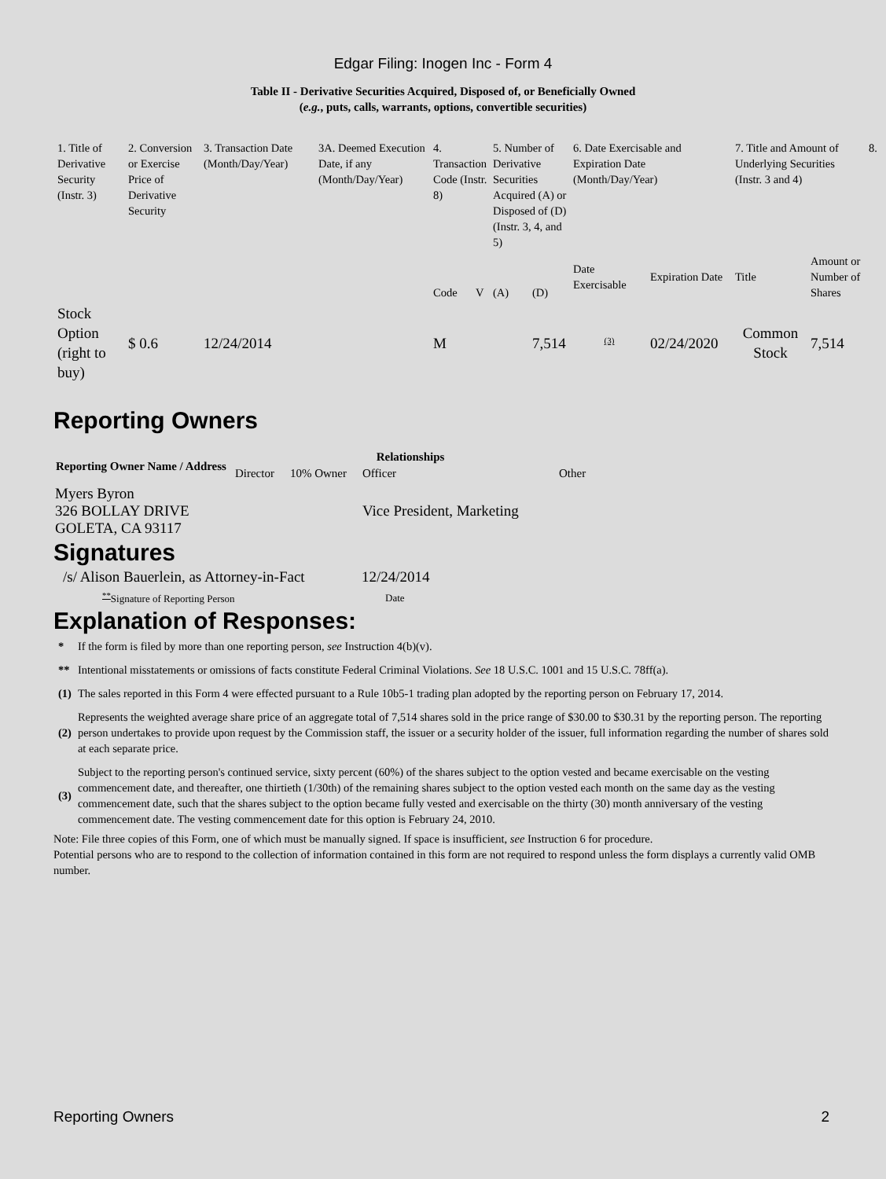Edgar Filing: Inogen Inc - Form 4
Table II - Derivative Securities Acquired, Disposed of, or Beneficially Owned
(e.g., puts, calls, warrants, options, convertible securities)
| 1. Title of Derivative Security (Instr. 3) | 2. Conversion or Exercise Price of Derivative Security | 3. Transaction Date (Month/Day/Year) | 3A. Deemed Execution Date, if any (Month/Day/Year) | 4. Transaction Code (Instr. 8) | | 5. Number of Derivative Securities Acquired (A) or Disposed of (D) (Instr. 3, 4, and 5) | | 6. Date Exercisable and Expiration Date (Month/Day/Year) | | 7. Title and Amount of Underlying Securities (Instr. 3 and 4) | | 8. |
| | | | | Code | V | (A) | (D) | Date Exercisable | Expiration Date | Title | Amount or Number of Shares | |
| Stock Option (right to buy) | $ 0.6 | 12/24/2014 | | M | | | 7,514 | <sup>(3)</sup> | 02/24/2020 | Common Stock | 7,514 | |
Reporting Owners
| Reporting Owner Name / Address | Relationships | | | |
| --- | --- | --- | --- | --- |
| | Director | 10% Owner | Officer | Other |
| Myers Byron 326 BOLLAY DRIVE GOLETA, CA 93117 | | | Vice President, Marketing | |
Signatures
| /s/ Alison Bauerlein, as Attorney-in-Fact | 12/24/2014 |
| <sup>**</sup> Signature of Reporting Person | Date |
Explanation of Responses:
| * | If the form is filed by more than one reporting person, see Instruction 4(b)(v). |
| ** | Intentional misstatements or omissions of facts constitute Federal Criminal Violations. See 18 U.S.C. 1001 and 15 U.S.C. 78ff(a). |
| (1) | The sales reported in this Form 4 were effected pursuant to a Rule 10b5-1 trading plan adopted by the reporting person on February 17, 2014. |
| (2) | Represents the weighted average share price of an aggregate total of 7,514 shares sold in the price range of $30.00 to $30.31 by the reporting person. The reporting person undertakes to provide upon request by the Commission staff, the issuer or a security holder of the issuer, full information regarding the number of shares sold at each separate price. |
| (3) | Subject to the reporting person's continued service, sixty percent (60%) of the shares subject to the option vested and became exercisable on the vesting commencement date, and thereafter, one thirtieth (1/30th) of the remaining shares subject to the option vested each month on the same day as the vesting commencement date, such that the shares subject to the option became fully vested and exercisable on the thirty (30) month anniversary of the vesting commencement date. The vesting commencement date for this option is February 24, 2010. |
Note: File three copies of this Form, one of which must be manually signed. If space is insufficient, see Instruction 6 for procedure.
Potential persons who are to respond to the collection of information contained in this form are not required to respond unless the form displays a currently valid OMB number.
Reporting Owners 2